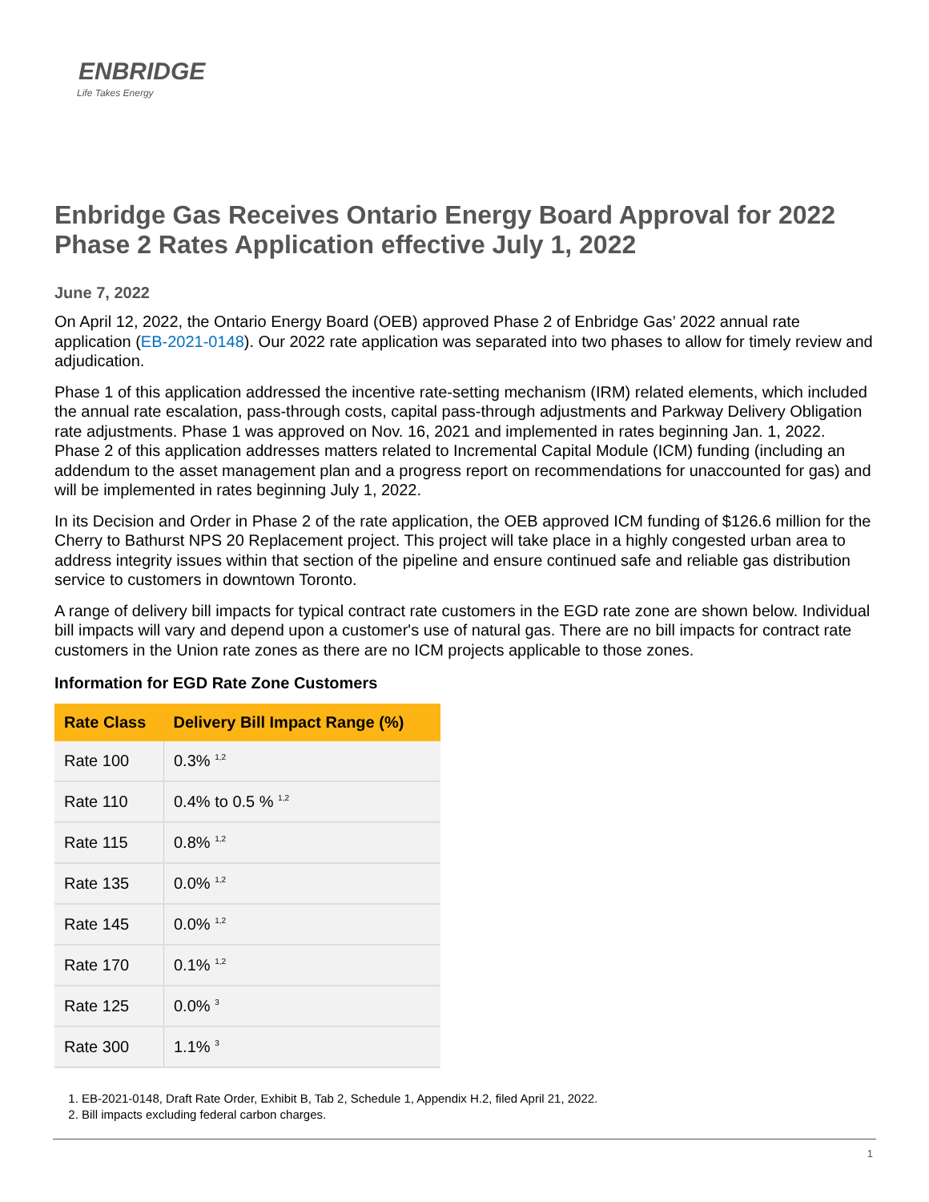ENBRIDGE
Life Takes Energy
Enbridge Gas Receives Ontario Energy Board Approval for 2022 Phase 2 Rates Application effective July 1, 2022
June 7, 2022
On April 12, 2022, the Ontario Energy Board (OEB) approved Phase 2 of Enbridge Gas’ 2022 annual rate application (EB-2021-0148). Our 2022 rate application was separated into two phases to allow for timely review and adjudication.
Phase 1 of this application addressed the incentive rate-setting mechanism (IRM) related elements, which included the annual rate escalation, pass-through costs, capital pass-through adjustments and Parkway Delivery Obligation rate adjustments. Phase 1 was approved on Nov. 16, 2021 and implemented in rates beginning Jan. 1, 2022. Phase 2 of this application addresses matters related to Incremental Capital Module (ICM) funding (including an addendum to the asset management plan and a progress report on recommendations for unaccounted for gas) and will be implemented in rates beginning July 1, 2022.
In its Decision and Order in Phase 2 of the rate application, the OEB approved ICM funding of $126.6 million for the Cherry to Bathurst NPS 20 Replacement project. This project will take place in a highly congested urban area to address integrity issues within that section of the pipeline and ensure continued safe and reliable gas distribution service to customers in downtown Toronto.
A range of delivery bill impacts for typical contract rate customers in the EGD rate zone are shown below. Individual bill impacts will vary and depend upon a customer's use of natural gas. There are no bill impacts for contract rate customers in the Union rate zones as there are no ICM projects applicable to those zones.
Information for EGD Rate Zone Customers
| Rate Class | Delivery Bill Impact Range (%) |
| --- | --- |
| Rate 100 | 0.3% <sup>1,2</sup> |
| Rate 110 | 0.4% to 0.5 % <sup>1,2</sup> |
| Rate 115 | 0.8% <sup>1,2</sup> |
| Rate 135 | 0.0% <sup>1,2</sup> |
| Rate 145 | 0.0% <sup>1,2</sup> |
| Rate 170 | 0.1% <sup>1,2</sup> |
| Rate 125 | 0.0% <sup>3</sup> |
| Rate 300 | 1.1% <sup>3</sup> |
1. EB-2021-0148, Draft Rate Order, Exhibit B, Tab 2, Schedule 1, Appendix H.2, filed April 21, 2022.
2. Bill impacts excluding federal carbon charges.
1